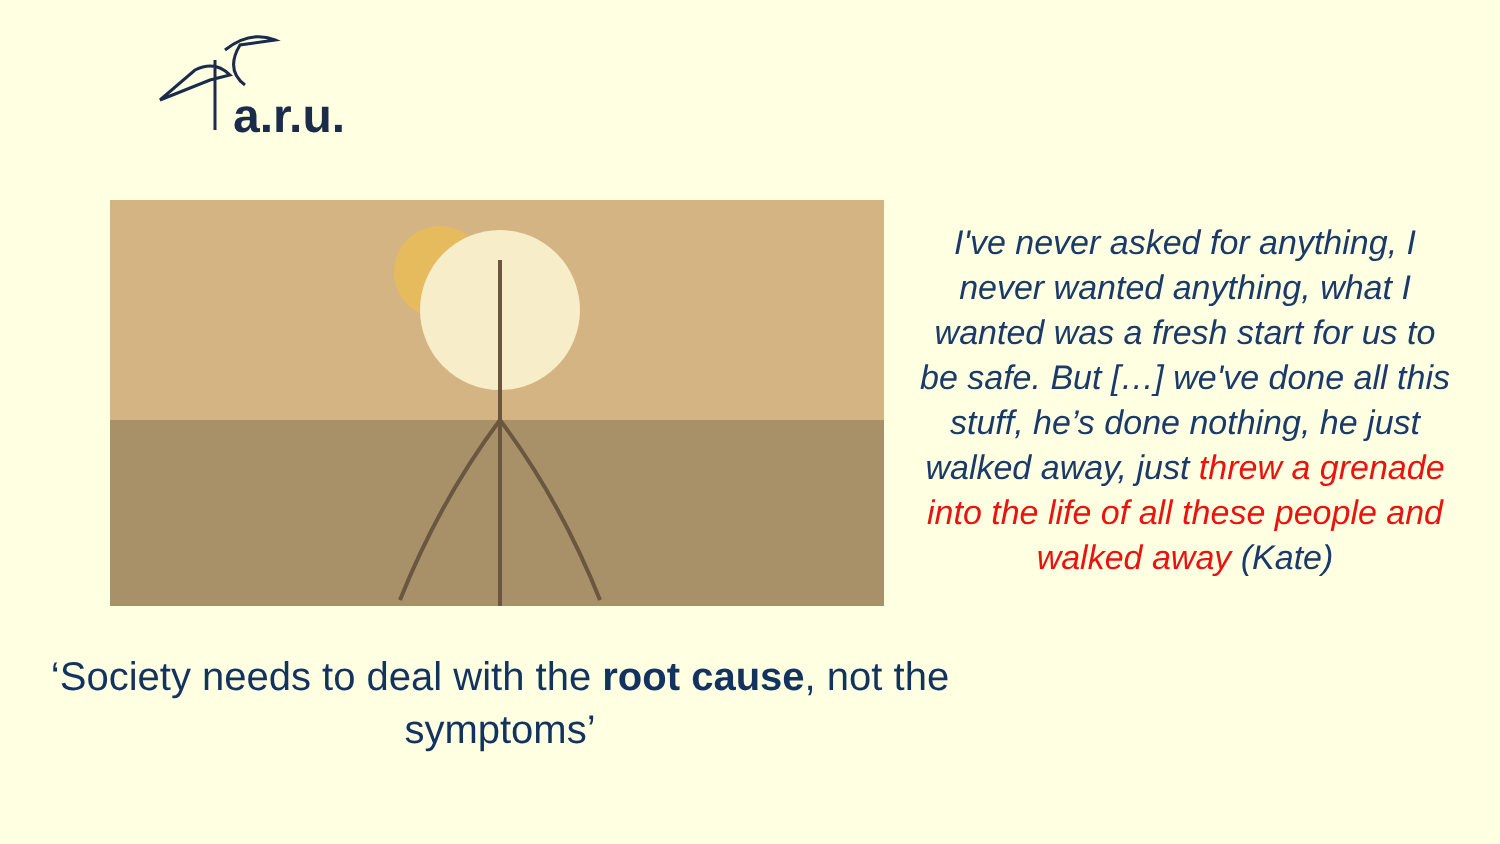a.r.u.
I've never asked for anything, I never wanted anything, what I wanted was a fresh start for us to be safe. But […] we've done all this stuff, he’s done nothing, he just walked away, just threw a grenade into the life of all these people and walked away (Kate)
‘Society needs to deal with the root cause, not the symptoms’